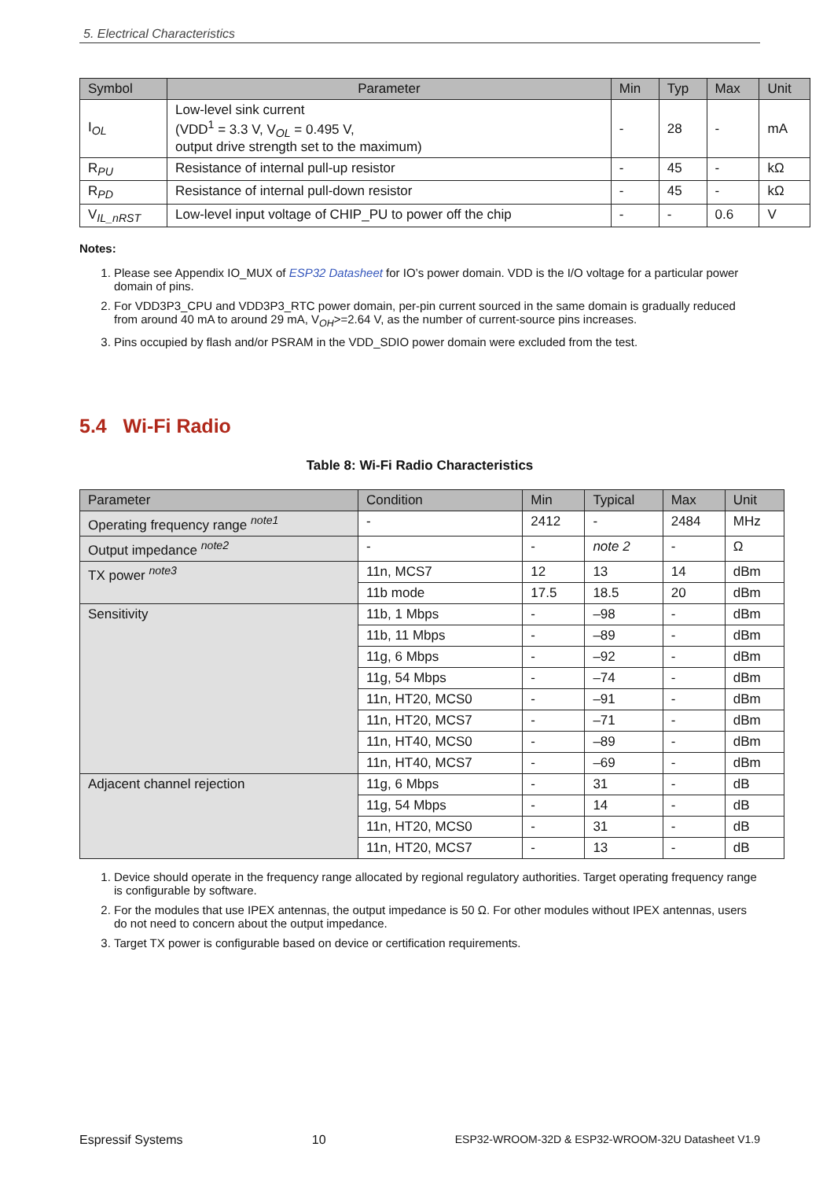5. Electrical Characteristics
| Symbol | Parameter | Min | Typ | Max | Unit |
| --- | --- | --- | --- | --- | --- |
| I<sub>OL</sub> | Low-level sink current (VDD<sup>1</sup> = 3.3 V, V<sub>OL</sub> = 0.495 V, output drive strength set to the maximum) | - | 28 | - | mA |
| R<sub>PU</sub> | Resistance of internal pull-up resistor | - | 45 | - | kΩ |
| R<sub>PD</sub> | Resistance of internal pull-down resistor | - | 45 | - | kΩ |
| V<sub>IL_nRST</sub> | Low-level input voltage of CHIP_PU to power off the chip | - | - | 0.6 | V |
Notes:
1. Please see Appendix IO_MUX of ESP32 Datasheet for IO’s power domain. VDD is the I/O voltage for a particular power domain of pins.
2. For VDD3P3_CPU and VDD3P3_RTC power domain, per-pin current sourced in the same domain is gradually reduced from around 40 mA to around 29 mA, V<sub>OH</sub>>=2.64 V, as the number of current-source pins increases.
3. Pins occupied by flash and/or PSRAM in the VDD_SDIO power domain were excluded from the test.
5.4 Wi-Fi Radio
Table 8: Wi-Fi Radio Characteristics
| Parameter | Condition | Min | Typical | Max | Unit |
| --- | --- | --- | --- | --- | --- |
| Operating frequency range <sup>note1</sup> | - | 2412 | - | 2484 | MHz |
| Output impedance <sup>note2</sup> | - | - | note 2 | - | Ω |
| TX power <sup>note3</sup> | 11n, MCS7 | 12 | 13 | 14 | dBm |
| | 11b mode | 17.5 | 18.5 | 20 | dBm |
| Sensitivity | 11b, 1 Mbps | - | –98 | - | dBm |
| | 11b, 11 Mbps | - | –89 | - | dBm |
| | 11g, 6 Mbps | - | –92 | - | dBm |
| | 11g, 54 Mbps | - | –74 | - | dBm |
| | 11n, HT20, MCS0 | - | –91 | - | dBm |
| | 11n, HT20, MCS7 | - | –71 | - | dBm |
| | 11n, HT40, MCS0 | - | –89 | - | dBm |
| | 11n, HT40, MCS7 | - | –69 | - | dBm |
| Adjacent channel rejection | 11g, 6 Mbps | - | 31 | - | dB |
| | 11g, 54 Mbps | - | 14 | - | dB |
| | 11n, HT20, MCS0 | - | 31 | - | dB |
| | 11n, HT20, MCS7 | - | 13 | - | dB |
1. Device should operate in the frequency range allocated by regional regulatory authorities. Target operating frequency range is configurable by software.
2. For the modules that use IPEX antennas, the output impedance is 50 Ω. For other modules without IPEX antennas, users do not need to concern about the output impedance.
3. Target TX power is configurable based on device or certification requirements.
Espressif Systems 10 ESP32-WROOM-32D & ESP32-WROOM-32U Datasheet V1.9